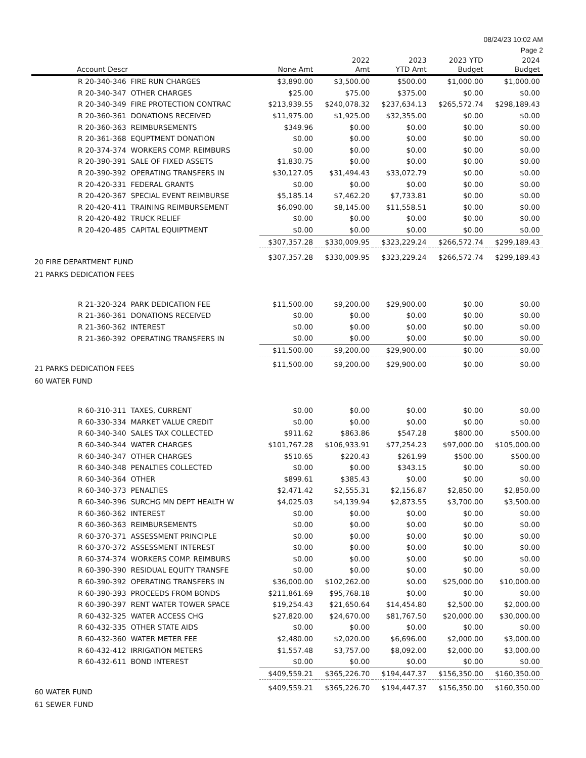08/24/23 10:02 AM
Page 2
| Account Descr | None Amt | 2022 Amt | 2023 YTD Amt | 2023 YTD Budget | 2024 Budget |
| --- | --- | --- | --- | --- | --- |
| R 20-340-346 FIRE RUN CHARGES | $3,890.00 | $3,500.00 | $500.00 | $1,000.00 | $1,000.00 |
| R 20-340-347 OTHER CHARGES | $25.00 | $75.00 | $375.00 | $0.00 | $0.00 |
| R 20-340-349 FIRE PROTECTION CONTRAC | $213,939.55 | $240,078.32 | $237,634.13 | $265,572.74 | $298,189.43 |
| R 20-360-361 DONATIONS RECEIVED | $11,975.00 | $1,925.00 | $32,355.00 | $0.00 | $0.00 |
| R 20-360-363 REIMBURSEMENTS | $349.96 | $0.00 | $0.00 | $0.00 | $0.00 |
| R 20-361-368 EQUPTMENT DONATION | $0.00 | $0.00 | $0.00 | $0.00 | $0.00 |
| R 20-374-374 WORKERS COMP. REIMBURS | $0.00 | $0.00 | $0.00 | $0.00 | $0.00 |
| R 20-390-391 SALE OF FIXED ASSETS | $1,830.75 | $0.00 | $0.00 | $0.00 | $0.00 |
| R 20-390-392 OPERATING TRANSFERS IN | $30,127.05 | $31,494.43 | $33,072.79 | $0.00 | $0.00 |
| R 20-420-331 FEDERAL GRANTS | $0.00 | $0.00 | $0.00 | $0.00 | $0.00 |
| R 20-420-367 SPECIAL EVENT REIMBURSE | $5,185.14 | $7,462.20 | $7,733.81 | $0.00 | $0.00 |
| R 20-420-411 TRAINING REIMBURSEMENT | $6,090.00 | $8,145.00 | $11,558.51 | $0.00 | $0.00 |
| R 20-420-482 TRUCK RELIEF | $0.00 | $0.00 | $0.00 | $0.00 | $0.00 |
| R 20-420-485 CAPITAL EQUIPTMENT | $0.00 | $0.00 | $0.00 | $0.00 | $0.00 |
| | $307,357.28 | $330,009.95 | $323,229.24 | $266,572.74 | $299,189.43 |
| 20 FIRE DEPARTMENT FUND | $307,357.28 | $330,009.95 | $323,229.24 | $266,572.74 | $299,189.43 |
| 21 PARKS DEDICATION FEES | | | | | |
| R 21-320-324 PARK DEDICATION FEE | $11,500.00 | $9,200.00 | $29,900.00 | $0.00 | $0.00 |
| R 21-360-361 DONATIONS RECEIVED | $0.00 | $0.00 | $0.00 | $0.00 | $0.00 |
| R 21-360-362 INTEREST | $0.00 | $0.00 | $0.00 | $0.00 | $0.00 |
| R 21-360-392 OPERATING TRANSFERS IN | $0.00 | $0.00 | $0.00 | $0.00 | $0.00 |
| | $11,500.00 | $9,200.00 | $29,900.00 | $0.00 | $0.00 |
| 21 PARKS DEDICATION FEES | $11,500.00 | $9,200.00 | $29,900.00 | $0.00 | $0.00 |
| 60 WATER FUND | | | | | |
| R 60-310-311 TAXES, CURRENT | $0.00 | $0.00 | $0.00 | $0.00 | $0.00 |
| R 60-330-334 MARKET VALUE CREDIT | $0.00 | $0.00 | $0.00 | $0.00 | $0.00 |
| R 60-340-340 SALES TAX COLLECTED | $911.62 | $863.86 | $547.28 | $800.00 | $500.00 |
| R 60-340-344 WATER CHARGES | $101,767.28 | $106,933.91 | $77,254.23 | $97,000.00 | $105,000.00 |
| R 60-340-347 OTHER CHARGES | $510.65 | $220.43 | $261.99 | $500.00 | $500.00 |
| R 60-340-348 PENALTIES COLLECTED | $0.00 | $0.00 | $343.15 | $0.00 | $0.00 |
| R 60-340-364 OTHER | $899.61 | $385.43 | $0.00 | $0.00 | $0.00 |
| R 60-340-373 PENALTIES | $2,471.42 | $2,555.31 | $2,156.87 | $2,850.00 | $2,850.00 |
| R 60-340-396 SURCHG MN DEPT HEALTH W | $4,025.03 | $4,139.94 | $2,873.55 | $3,700.00 | $3,500.00 |
| R 60-360-362 INTEREST | $0.00 | $0.00 | $0.00 | $0.00 | $0.00 |
| R 60-360-363 REIMBURSEMENTS | $0.00 | $0.00 | $0.00 | $0.00 | $0.00 |
| R 60-370-371 ASSESSMENT PRINCIPLE | $0.00 | $0.00 | $0.00 | $0.00 | $0.00 |
| R 60-370-372 ASSESSMENT INTEREST | $0.00 | $0.00 | $0.00 | $0.00 | $0.00 |
| R 60-374-374 WORKERS COMP. REIMBURS | $0.00 | $0.00 | $0.00 | $0.00 | $0.00 |
| R 60-390-390 RESIDUAL EQUITY TRANSFE | $0.00 | $0.00 | $0.00 | $0.00 | $0.00 |
| R 60-390-392 OPERATING TRANSFERS IN | $36,000.00 | $102,262.00 | $0.00 | $25,000.00 | $10,000.00 |
| R 60-390-393 PROCEEDS FROM BONDS | $211,861.69 | $95,768.18 | $0.00 | $0.00 | $0.00 |
| R 60-390-397 RENT WATER TOWER SPACE | $19,254.43 | $21,650.64 | $14,454.80 | $2,500.00 | $2,000.00 |
| R 60-432-325 WATER ACCESS CHG | $27,820.00 | $24,670.00 | $81,767.50 | $20,000.00 | $30,000.00 |
| R 60-432-335 OTHER STATE AIDS | $0.00 | $0.00 | $0.00 | $0.00 | $0.00 |
| R 60-432-360 WATER METER FEE | $2,480.00 | $2,020.00 | $6,696.00 | $2,000.00 | $3,000.00 |
| R 60-432-412 IRRIGATION METERS | $1,557.48 | $3,757.00 | $8,092.00 | $2,000.00 | $3,000.00 |
| R 60-432-611 BOND INTEREST | $0.00 | $0.00 | $0.00 | $0.00 | $0.00 |
| | $409,559.21 | $365,226.70 | $194,447.37 | $156,350.00 | $160,350.00 |
| 60 WATER FUND | $409,559.21 | $365,226.70 | $194,447.37 | $156,350.00 | $160,350.00 |
| 61 SEWER FUND | | | | | |